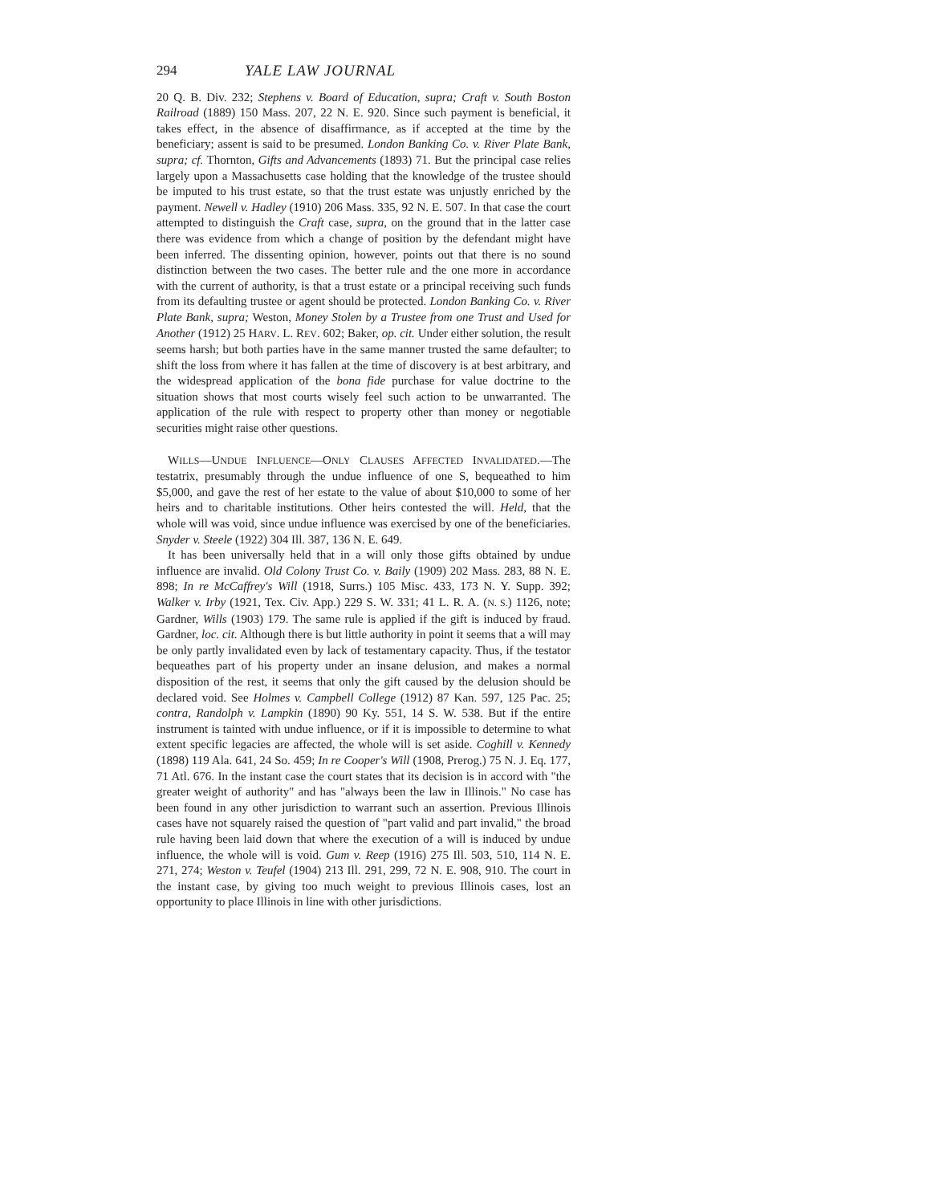294 YALE LAW JOURNAL
20 Q. B. Div. 232; Stephens v. Board of Education, supra; Craft v. South Boston Railroad (1889) 150 Mass. 207, 22 N. E. 920. Since such payment is beneficial, it takes effect, in the absence of disaffirmance, as if accepted at the time by the beneficiary; assent is said to be presumed. London Banking Co. v. River Plate Bank, supra; cf. Thornton, Gifts and Advancements (1893) 71. But the principal case relies largely upon a Massachusetts case holding that the knowledge of the trustee should be imputed to his trust estate, so that the trust estate was unjustly enriched by the payment. Newell v. Hadley (1910) 206 Mass. 335, 92 N. E. 507. In that case the court attempted to distinguish the Craft case, supra, on the ground that in the latter case there was evidence from which a change of position by the defendant might have been inferred. The dissenting opinion, however, points out that there is no sound distinction between the two cases. The better rule and the one more in accordance with the current of authority, is that a trust estate or a principal receiving such funds from its defaulting trustee or agent should be protected. London Banking Co. v. River Plate Bank, supra; Weston, Money Stolen by a Trustee from one Trust and Used for Another (1912) 25 HARV. L. REV. 602; Baker, op. cit. Under either solution, the result seems harsh; but both parties have in the same manner trusted the same defaulter; to shift the loss from where it has fallen at the time of discovery is at best arbitrary, and the widespread application of the bona fide purchase for value doctrine to the situation shows that most courts wisely feel such action to be unwarranted. The application of the rule with respect to property other than money or negotiable securities might raise other questions.
WILLS—UNDUE INFLUENCE—ONLY CLAUSES AFFECTED INVALIDATED.—The testatrix, presumably through the undue influence of one S, bequeathed to him $5,000, and gave the rest of her estate to the value of about $10,000 to some of her heirs and to charitable institutions. Other heirs contested the will. Held, that the whole will was void, since undue influence was exercised by one of the beneficiaries. Snyder v. Steele (1922) 304 Ill. 387, 136 N. E. 649.
It has been universally held that in a will only those gifts obtained by undue influence are invalid. Old Colony Trust Co. v. Baily (1909) 202 Mass. 283, 88 N. E. 898; In re McCaffrey's Will (1918, Surrs.) 105 Misc. 433, 173 N. Y. Supp. 392; Walker v. Irby (1921, Tex. Civ. App.) 229 S. W. 331; 41 L. R. A. (N. S.) 1126, note; Gardner, Wills (1903) 179. The same rule is applied if the gift is induced by fraud. Gardner, loc. cit. Although there is but little authority in point it seems that a will may be only partly invalidated even by lack of testamentary capacity. Thus, if the testator bequeathes part of his property under an insane delusion, and makes a normal disposition of the rest, it seems that only the gift caused by the delusion should be declared void. See Holmes v. Campbell College (1912) 87 Kan. 597, 125 Pac. 25; contra, Randolph v. Lampkin (1890) 90 Ky. 551, 14 S. W. 538. But if the entire instrument is tainted with undue influence, or if it is impossible to determine to what extent specific legacies are affected, the whole will is set aside. Coghill v. Kennedy (1898) 119 Ala. 641, 24 So. 459; In re Cooper's Will (1908, Prerog.) 75 N. J. Eq. 177, 71 Atl. 676. In the instant case the court states that its decision is in accord with "the greater weight of authority" and has "always been the law in Illinois." No case has been found in any other jurisdiction to warrant such an assertion. Previous Illinois cases have not squarely raised the question of "part valid and part invalid," the broad rule having been laid down that where the execution of a will is induced by undue influence, the whole will is void. Gum v. Reep (1916) 275 Ill. 503, 510, 114 N. E. 271, 274; Weston v. Teufel (1904) 213 Ill. 291, 299, 72 N. E. 908, 910. The court in the instant case, by giving too much weight to previous Illinois cases, lost an opportunity to place Illinois in line with other jurisdictions.